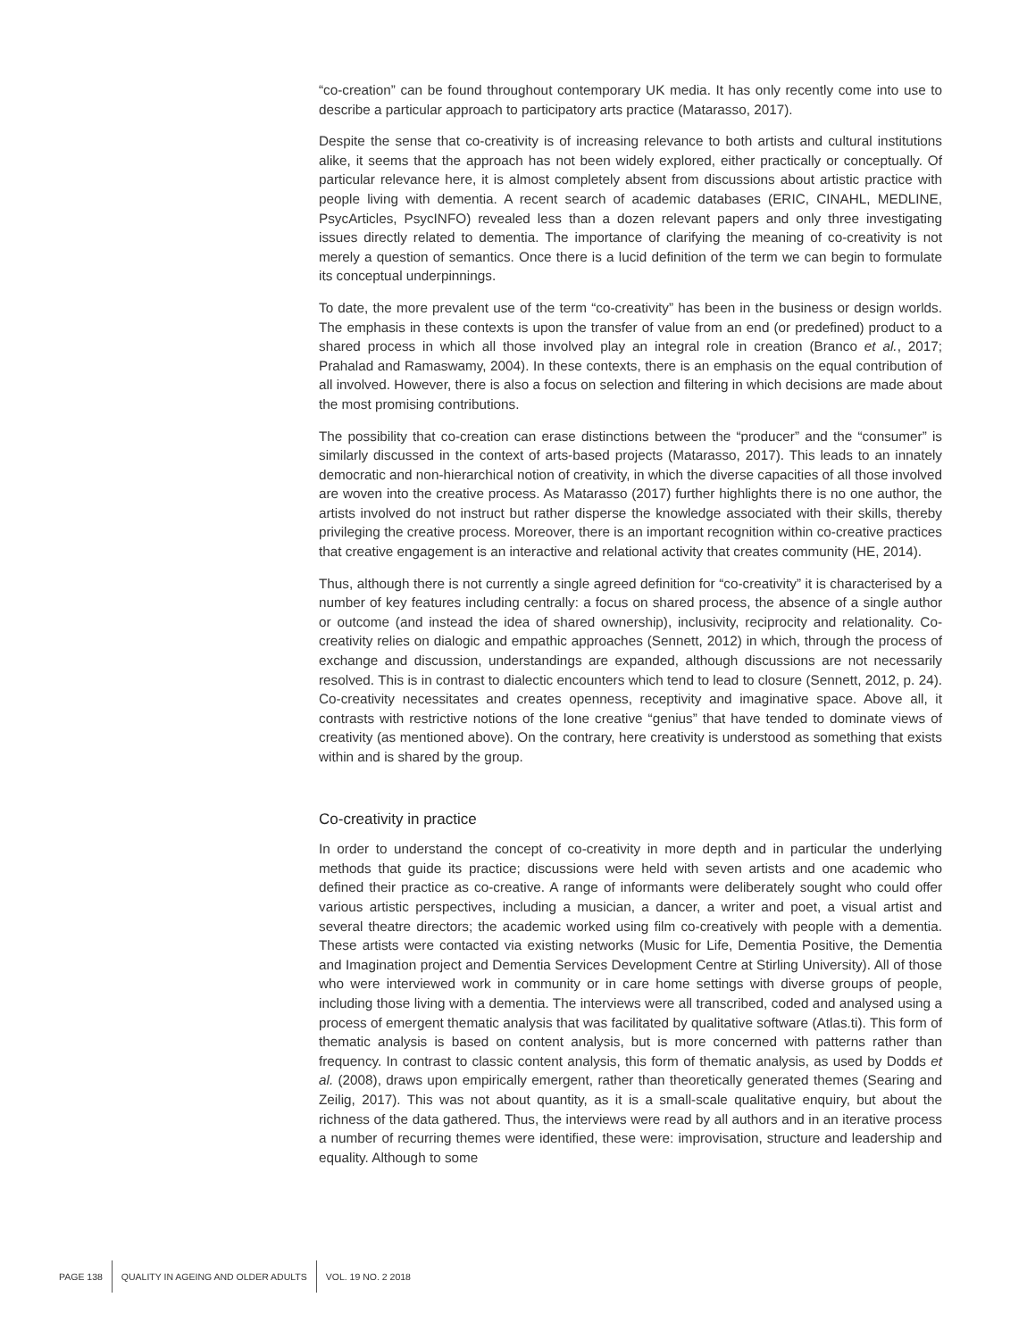“co-creation” can be found throughout contemporary UK media. It has only recently come into use to describe a particular approach to participatory arts practice (Matarasso, 2017).
Despite the sense that co-creativity is of increasing relevance to both artists and cultural institutions alike, it seems that the approach has not been widely explored, either practically or conceptually. Of particular relevance here, it is almost completely absent from discussions about artistic practice with people living with dementia. A recent search of academic databases (ERIC, CINAHL, MEDLINE, PsycArticles, PsycINFO) revealed less than a dozen relevant papers and only three investigating issues directly related to dementia. The importance of clarifying the meaning of co-creativity is not merely a question of semantics. Once there is a lucid definition of the term we can begin to formulate its conceptual underpinnings.
To date, the more prevalent use of the term “co-creativity” has been in the business or design worlds. The emphasis in these contexts is upon the transfer of value from an end (or predefined) product to a shared process in which all those involved play an integral role in creation (Branco et al., 2017; Prahalad and Ramaswamy, 2004). In these contexts, there is an emphasis on the equal contribution of all involved. However, there is also a focus on selection and filtering in which decisions are made about the most promising contributions.
The possibility that co-creation can erase distinctions between the “producer” and the “consumer” is similarly discussed in the context of arts-based projects (Matarasso, 2017). This leads to an innately democratic and non-hierarchical notion of creativity, in which the diverse capacities of all those involved are woven into the creative process. As Matarasso (2017) further highlights there is no one author, the artists involved do not instruct but rather disperse the knowledge associated with their skills, thereby privileging the creative process. Moreover, there is an important recognition within co-creative practices that creative engagement is an interactive and relational activity that creates community (HE, 2014).
Thus, although there is not currently a single agreed definition for “co-creativity” it is characterised by a number of key features including centrally: a focus on shared process, the absence of a single author or outcome (and instead the idea of shared ownership), inclusivity, reciprocity and relationality. Co-creativity relies on dialogic and empathic approaches (Sennett, 2012) in which, through the process of exchange and discussion, understandings are expanded, although discussions are not necessarily resolved. This is in contrast to dialectic encounters which tend to lead to closure (Sennett, 2012, p. 24). Co-creativity necessitates and creates openness, receptivity and imaginative space. Above all, it contrasts with restrictive notions of the lone creative “genius” that have tended to dominate views of creativity (as mentioned above). On the contrary, here creativity is understood as something that exists within and is shared by the group.
Co-creativity in practice
In order to understand the concept of co-creativity in more depth and in particular the underlying methods that guide its practice; discussions were held with seven artists and one academic who defined their practice as co-creative. A range of informants were deliberately sought who could offer various artistic perspectives, including a musician, a dancer, a writer and poet, a visual artist and several theatre directors; the academic worked using film co-creatively with people with a dementia. These artists were contacted via existing networks (Music for Life, Dementia Positive, the Dementia and Imagination project and Dementia Services Development Centre at Stirling University). All of those who were interviewed work in community or in care home settings with diverse groups of people, including those living with a dementia. The interviews were all transcribed, coded and analysed using a process of emergent thematic analysis that was facilitated by qualitative software (Atlas.ti). This form of thematic analysis is based on content analysis, but is more concerned with patterns rather than frequency. In contrast to classic content analysis, this form of thematic analysis, as used by Dodds et al. (2008), draws upon empirically emergent, rather than theoretically generated themes (Searing and Zeilig, 2017). This was not about quantity, as it is a small-scale qualitative enquiry, but about the richness of the data gathered. Thus, the interviews were read by all authors and in an iterative process a number of recurring themes were identified, these were: improvisation, structure and leadership and equality. Although to some
PAGE 138 QUALITY IN AGEING AND OLDER ADULTS VOL. 19 NO. 2 2018